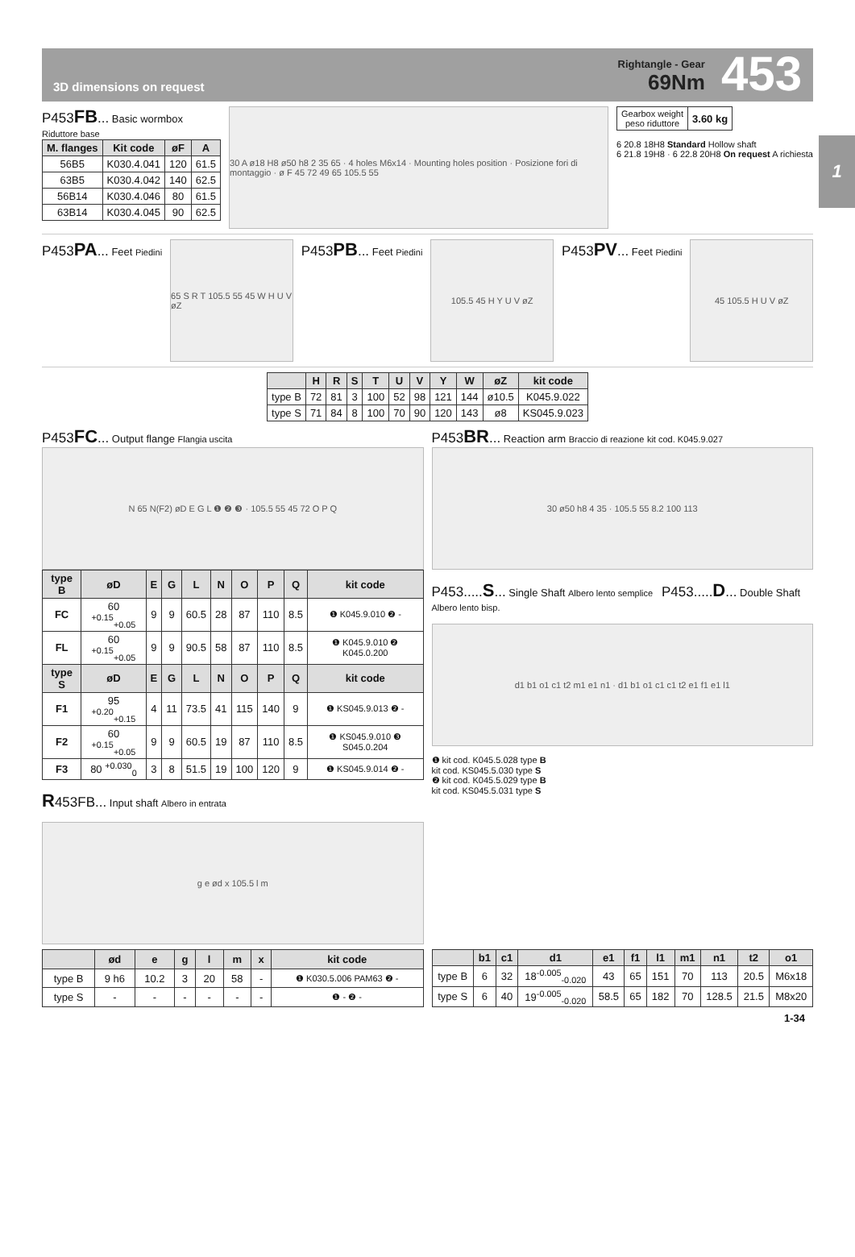1
3D dimensions on request
Rightangle - Gear
69Nm
453
P453FB... Basic wormbox
Riduttore base
| M. flanges | Kit code | øF | A |
| --- | --- | --- | --- |
| 56B5 | K030.4.041 | 120 | 61.5 |
| 63B5 | K030.4.042 | 140 | 62.5 |
| 56B14 | K030.4.046 | 80 | 61.5 |
| 63B14 | K030.4.045 | 90 | 62.5 |
30 A ø18 H8 ø50 h8 2 35 65 · 4 holes M6x14 · Mounting holes position · Posizione fori di montaggio · ø F 45 72 49 65 105.5 55
| Gearbox weight peso riduttore | 3.60 kg |
6 20.8 18H8 Standard Hollow shaft
6 21.8 19H8 · 6 22.8 20H8 On request A richiesta
P453PA... Feet Piedini
65 S R T 105.5 55 45 W H U V øZ
P453PB... Feet Piedini
105.5 45 H Y U V øZ
P453PV... Feet Piedini
45 105.5 H U V øZ
| | H | R | S | T | U | V | Y | W | øZ | kit code |
| --- | --- | --- | --- | --- | --- | --- | --- | --- | --- | --- |
| type B | 72 | 81 | 3 | 100 | 52 | 98 | 121 | 144 | ø10.5 | K045.9.022 |
| type S | 71 | 84 | 8 | 100 | 70 | 90 | 120 | 143 | ø8 | KS045.9.023 |
P453FC... Output flange Flangia uscita
N 65 N(F2) øD E G L ❶ ❷ ❸ · 105.5 55 45 72 O P Q
| type B | øD | E | G | L | N | O | P | Q | kit code |
| --- | --- | --- | --- | --- | --- | --- | --- | --- | --- |
| FC | 60 <sup>+0.15</sup><sub>+0.05</sub> | 9 | 9 | 60.5 | 28 | 87 | 110 | 8.5 | ❶ K045.9.010 ❷ - |
| FL | 60 <sup>+0.15</sup><sub>+0.05</sub> | 9 | 9 | 90.5 | 58 | 87 | 110 | 8.5 | ❶ K045.9.010 ❷ K045.0.200 |
| type S | øD | E | G | L | N | O | P | Q | kit code |
| F1 | 95 <sup>+0.20</sup><sub>+0.15</sub> | 4 | 11 | 73.5 | 41 | 115 | 140 | 9 | ❶ KS045.9.013 ❷ - |
| F2 | 60 <sup>+0.15</sup><sub>+0.05</sub> | 9 | 9 | 60.5 | 19 | 87 | 110 | 8.5 | ❶ KS045.9.010 ❸ S045.0.204 |
| F3 | 80 <sup>+0.030</sup><sub>0</sub> | 3 | 8 | 51.5 | 19 | 100 | 120 | 9 | ❶ KS045.9.014 ❷ - |
R453FB... Input shaft Albero in entrata
g e ød x 105.5 l m
P453BR... Reaction arm Braccio di reazione kit cod. K045.9.027
30 ø50 h8 4 35 · 105.5 55 8.2 100 113
P453.....S... Single Shaft Albero lento semplice P453.....D... Double Shaft Albero lento bisp.
d1 b1 o1 c1 t2 m1 e1 n1 · d1 b1 o1 c1 c1 t2 e1 f1 e1 l1
❶ kit cod. K045.5.028 type B
kit cod. KS045.5.030 type S
❷ kit cod. K045.5.029 type B
kit cod. KS045.5.031 type S
| | ød | e | g | l | m | x | kit code |
| --- | --- | --- | --- | --- | --- | --- | --- |
| type B | 9 h6 | 10.2 | 3 | 20 | 58 | - | ❶ K030.5.006 PAM63 ❷ - |
| type S | - | - | - | - | - | - | ❶ - ❷ - |
| | b1 | c1 | d1 | e1 | f1 | l1 | m1 | n1 | t2 | o1 |
| --- | --- | --- | --- | --- | --- | --- | --- | --- | --- | --- |
| type B | 6 | 32 | 18<sup>-0.005</sup><sub>-0.020</sub> | 43 | 65 | 151 | 70 | 113 | 20.5 | M6x18 |
| type S | 6 | 40 | 19<sup>-0.005</sup><sub>-0.020</sub> | 58.5 | 65 | 182 | 70 | 128.5 | 21.5 | M8x20 |
1-34